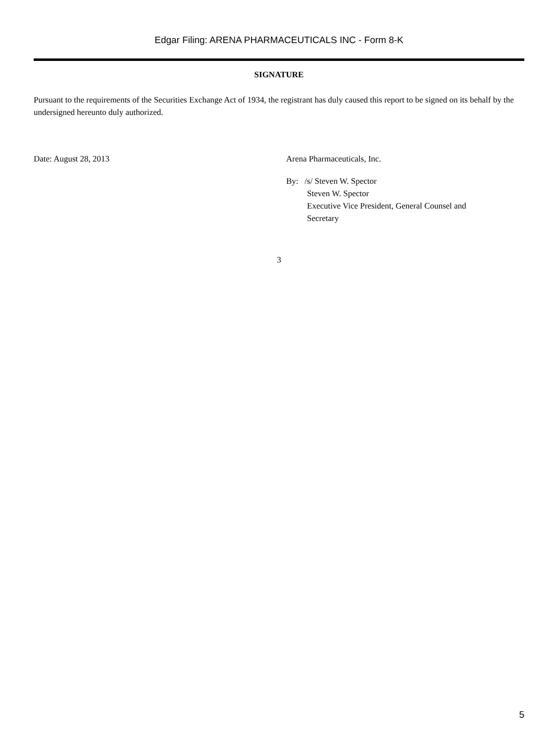Edgar Filing: ARENA PHARMACEUTICALS INC - Form 8-K
SIGNATURE
Pursuant to the requirements of the Securities Exchange Act of 1934, the registrant has duly caused this report to be signed on its behalf by the undersigned hereunto duly authorized.
Date: August 28, 2013 Arena Pharmaceuticals, Inc.
By: /s/ Steven W. Spector
Steven W. Spector
Executive Vice President, General Counsel and
Secretary
3
5